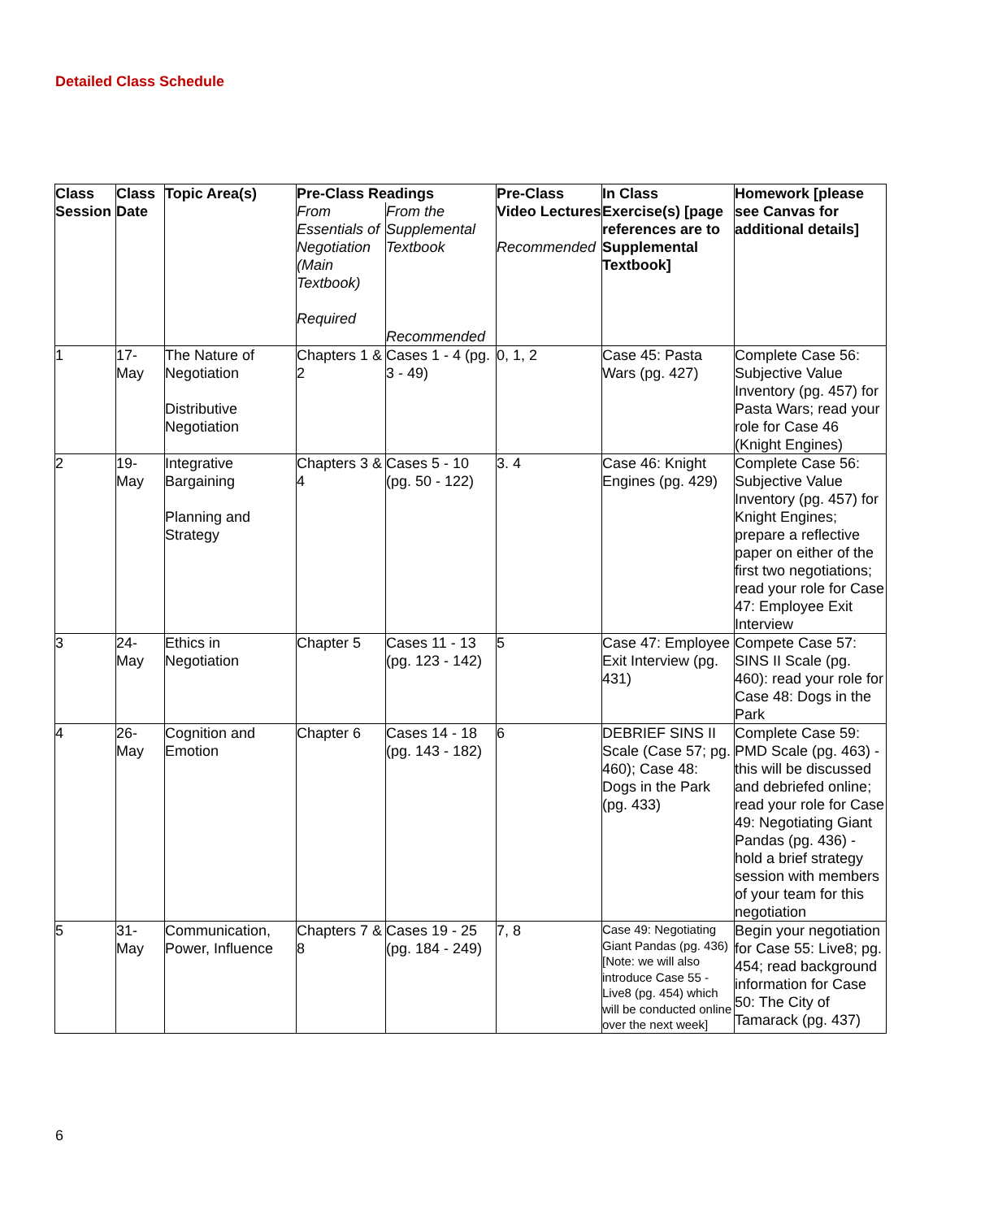Detailed Class Schedule
| Class Session | Class Date | Topic Area(s) | Pre-Class Readings | | Pre-Class Video Lectures Recommended | In Class Exercise(s) [page references are to Supplemental Textbook] | Homework [please see Canvas for additional details] |
| --- | --- | --- | --- | --- | --- | --- | --- |
| | | | From Essentials of Negotiation (Main Textbook) Required | From the Supplemental Textbook Recommended | | | |
| 1 | 17-May | The Nature of Negotiation Distributive Negotiation | Chapters 1 & 2 | Cases 1 - 4 (pg. 3 - 49) | 0, 1, 2 | Case 45: Pasta Wars (pg. 427) | Complete Case 56: Subjective Value Inventory (pg. 457) for Pasta Wars; read your role for Case 46 (Knight Engines) |
| 2 | 19-May | Integrative Bargaining Planning and Strategy | Chapters 3 & 4 | Cases 5 - 10 (pg. 50 - 122) | 3. 4 | Case 46: Knight Engines (pg. 429) | Complete Case 56: Subjective Value Inventory (pg. 457) for Knight Engines; prepare a reflective paper on either of the first two negotiations; read your role for Case 47: Employee Exit Interview |
| 3 | 24-May | Ethics in Negotiation | Chapter 5 | Cases 11 - 13 (pg. 123 - 142) | 5 | Case 47: Employee Exit Interview (pg. 431) | Compete Case 57: SINS II Scale (pg. 460): read your role for Case 48: Dogs in the Park |
| 4 | 26-May | Cognition and Emotion | Chapter 6 | Cases 14 - 18 (pg. 143 - 182) | 6 | DEBRIEF SINS II Scale (Case 57; pg. 460); Case 48: Dogs in the Park (pg. 433) | Complete Case 59: PMD Scale (pg. 463) - this will be discussed and debriefed online; read your role for Case 49: Negotiating Giant Pandas (pg. 436) - hold a brief strategy session with members of your team for this negotiation |
| 5 | 31-May | Communication, Power, Influence | Chapters 7 & 8 | Cases 19 - 25 (pg. 184 - 249) | 7, 8 | Case 49: Negotiating Giant Pandas (pg. 436) [Note: we will also introduce Case 55 - Live8 (pg. 454) which will be conducted online over the next week] | Begin your negotiation for Case 55: Live8; pg. 454; read background information for Case 50: The City of Tamarack (pg. 437) |
6